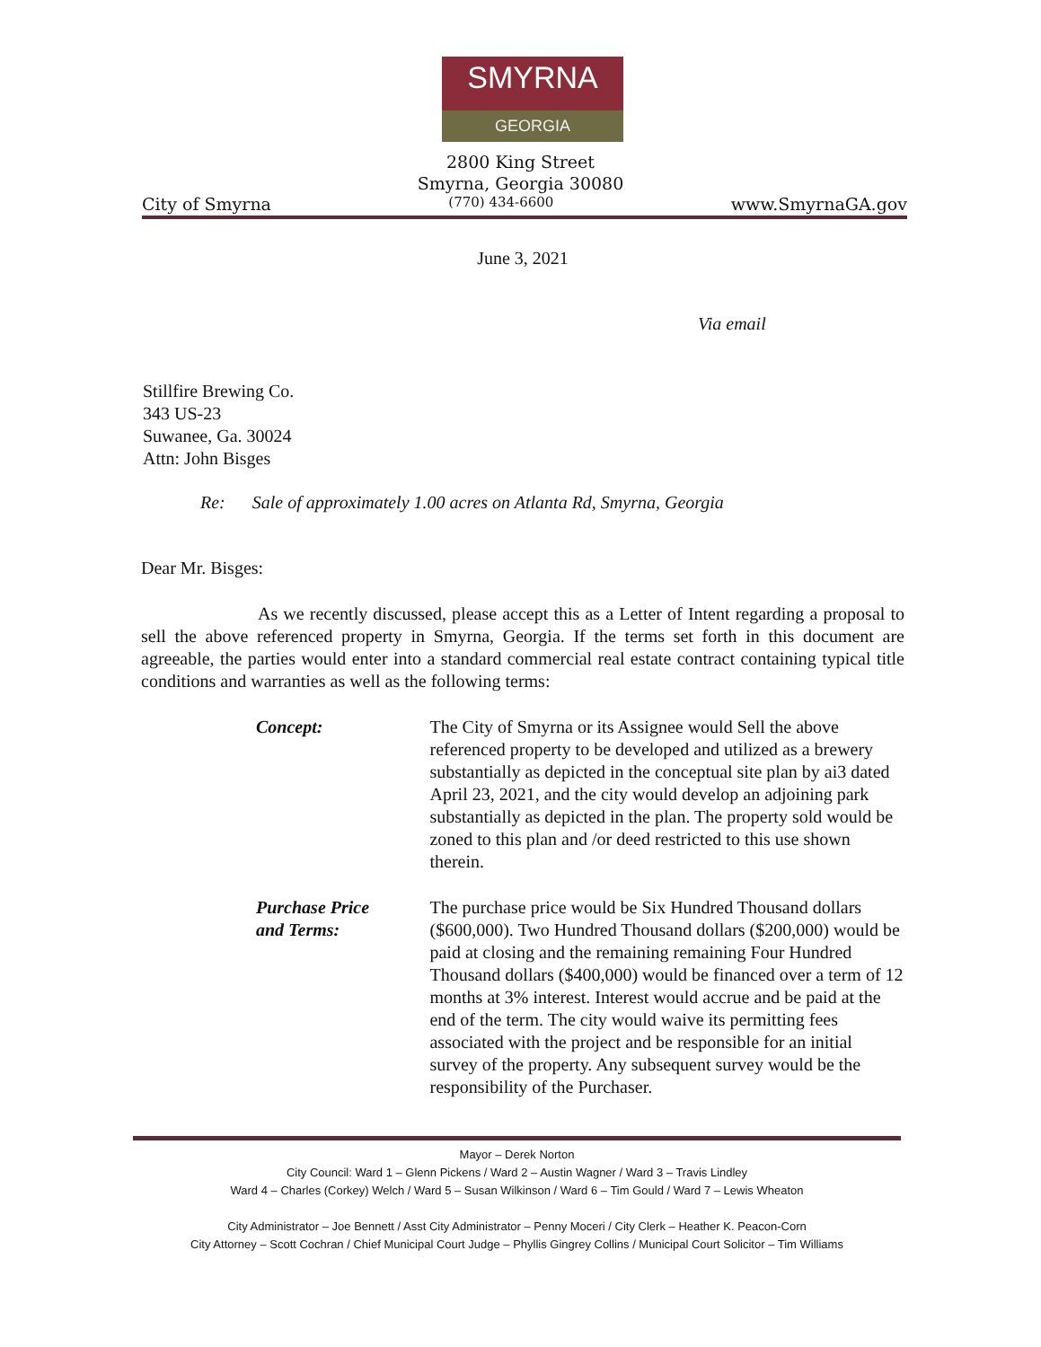SMYRNA
GEORGIA
2800 King Street
Smyrna, Georgia 30080
City of Smyrna (770) 434-6600 www.SmyrnaGA.gov
June 3, 2021
Via email
Stillfire Brewing Co.
343 US-23
Suwanee, Ga. 30024
Attn: John Bisges
Re: Sale of approximately 1.00 acres on Atlanta Rd, Smyrna, Georgia
Dear Mr. Bisges:
As we recently discussed, please accept this as a Letter of Intent regarding a proposal to sell the above referenced property in Smyrna, Georgia. If the terms set forth in this document are agreeable, the parties would enter into a standard commercial real estate contract containing typical title conditions and warranties as well as the following terms:
Concept: The City of Smyrna or its Assignee would Sell the above referenced property to be developed and utilized as a brewery substantially as depicted in the conceptual site plan by ai3 dated April 23, 2021, and the city would develop an adjoining park substantially as depicted in the plan. The property sold would be zoned to this plan and /or deed restricted to this use shown therein.
Purchase Price
and Terms:
The purchase price would be Six Hundred Thousand dollars ($600,000). Two Hundred Thousand dollars ($200,000) would be paid at closing and the remaining remaining Four Hundred Thousand dollars ($400,000) would be financed over a term of 12 months at 3% interest. Interest would accrue and be paid at the end of the term. The city would waive its permitting fees associated with the project and be responsible for an initial survey of the property. Any subsequent survey would be the responsibility of the Purchaser.
Mayor – Derek Norton
City Council: Ward 1 – Glenn Pickens / Ward 2 – Austin Wagner / Ward 3 – Travis Lindley
Ward 4 – Charles (Corkey) Welch / Ward 5 – Susan Wilkinson / Ward 6 – Tim Gould / Ward 7 – Lewis Wheaton
City Administrator – Joe Bennett / Asst City Administrator – Penny Moceri / City Clerk – Heather K. Peacon-Corn
City Attorney – Scott Cochran / Chief Municipal Court Judge – Phyllis Gingrey Collins / Municipal Court Solicitor – Tim Williams